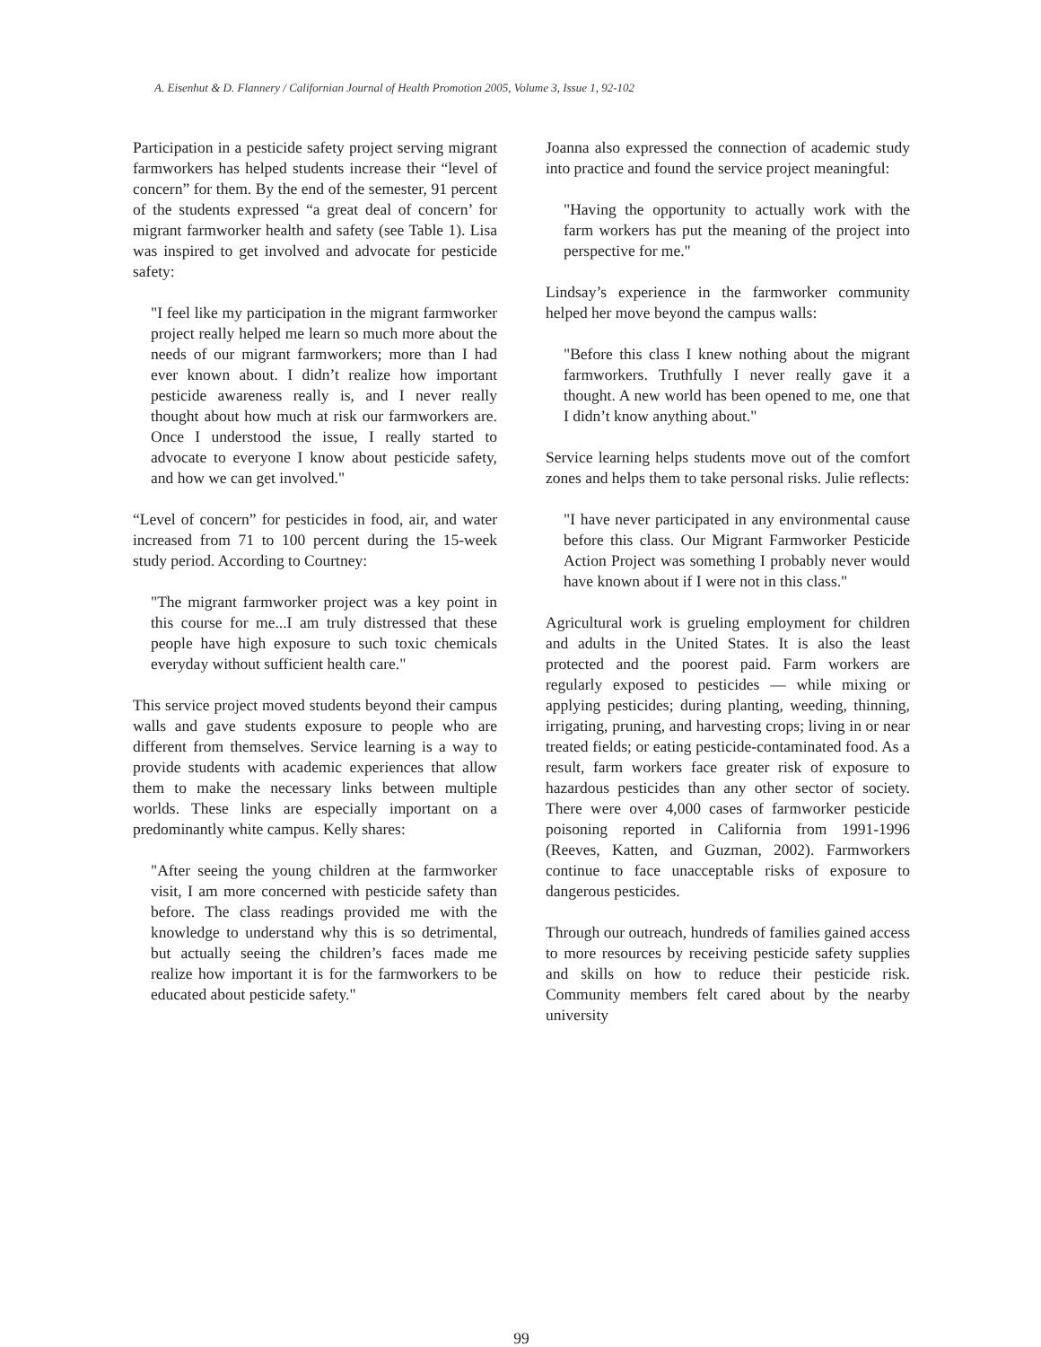A. Eisenhut & D. Flannery / Californian Journal of Health Promotion 2005, Volume 3, Issue 1, 92-102
Participation in a pesticide safety project serving migrant farmworkers has helped students increase their “level of concern” for them. By the end of the semester, 91 percent of the students expressed “a great deal of concern’ for migrant farmworker health and safety (see Table 1). Lisa was inspired to get involved and advocate for pesticide safety:
"I feel like my participation in the migrant farmworker project really helped me learn so much more about the needs of our migrant farmworkers; more than I had ever known about. I didn’t realize how important pesticide awareness really is, and I never really thought about how much at risk our farmworkers are. Once I understood the issue, I really started to advocate to everyone I know about pesticide safety, and how we can get involved."
“Level of concern” for pesticides in food, air, and water increased from 71 to 100 percent during the 15-week study period. According to Courtney:
"The migrant farmworker project was a key point in this course for me...I am truly distressed that these people have high exposure to such toxic chemicals everyday without sufficient health care."
This service project moved students beyond their campus walls and gave students exposure to people who are different from themselves. Service learning is a way to provide students with academic experiences that allow them to make the necessary links between multiple worlds. These links are especially important on a predominantly white campus. Kelly shares:
"After seeing the young children at the farmworker visit, I am more concerned with pesticide safety than before. The class readings provided me with the knowledge to understand why this is so detrimental, but actually seeing the children’s faces made me realize how important it is for the farmworkers to be educated about pesticide safety."
Joanna also expressed the connection of academic study into practice and found the service project meaningful:
"Having the opportunity to actually work with the farm workers has put the meaning of the project into perspective for me."
Lindsay’s experience in the farmworker community helped her move beyond the campus walls:
"Before this class I knew nothing about the migrant farmworkers. Truthfully I never really gave it a thought. A new world has been opened to me, one that I didn’t know anything about."
Service learning helps students move out of the comfort zones and helps them to take personal risks. Julie reflects:
"I have never participated in any environmental cause before this class. Our Migrant Farmworker Pesticide Action Project was something I probably never would have known about if I were not in this class."
Agricultural work is grueling employment for children and adults in the United States. It is also the least protected and the poorest paid. Farm workers are regularly exposed to pesticides — while mixing or applying pesticides; during planting, weeding, thinning, irrigating, pruning, and harvesting crops; living in or near treated fields; or eating pesticide-contaminated food. As a result, farm workers face greater risk of exposure to hazardous pesticides than any other sector of society. There were over 4,000 cases of farmworker pesticide poisoning reported in California from 1991-1996 (Reeves, Katten, and Guzman, 2002). Farmworkers continue to face unacceptable risks of exposure to dangerous pesticides.
Through our outreach, hundreds of families gained access to more resources by receiving pesticide safety supplies and skills on how to reduce their pesticide risk. Community members felt cared about by the nearby university
99